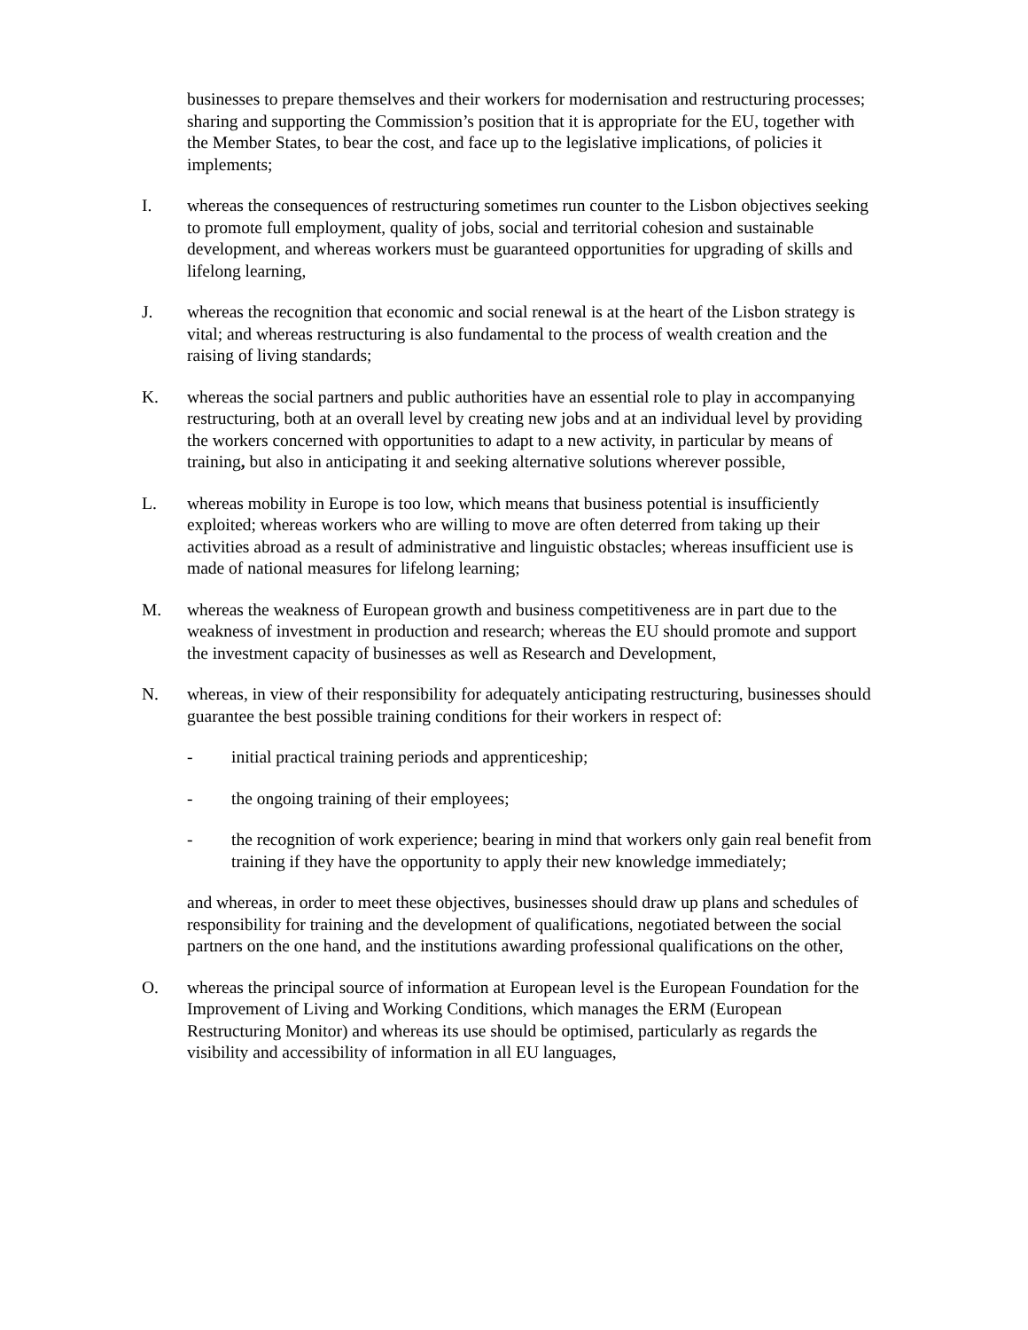businesses to prepare themselves and their workers for modernisation and restructuring processes; sharing and supporting the Commission’s position that it is appropriate for the EU, together with the Member States, to bear the cost, and face up to the legislative implications, of policies it implements;
I. whereas the consequences of restructuring sometimes run counter to the Lisbon objectives seeking to promote full employment, quality of jobs, social and territorial cohesion and sustainable development, and whereas workers must be guaranteed opportunities for upgrading of skills and lifelong learning,
J. whereas the recognition that economic and social renewal is at the heart of the Lisbon strategy is vital; and whereas restructuring is also fundamental to the process of wealth creation and the raising of living standards;
K. whereas the social partners and public authorities have an essential role to play in accompanying restructuring, both at an overall level by creating new jobs and at an individual level by providing the workers concerned with opportunities to adapt to a new activity, in particular by means of training, but also in anticipating it and seeking alternative solutions wherever possible,
L. whereas mobility in Europe is too low, which means that business potential is insufficiently exploited; whereas workers who are willing to move are often deterred from taking up their activities abroad as a result of administrative and linguistic obstacles; whereas insufficient use is made of national measures for lifelong learning;
M. whereas the weakness of European growth and business competitiveness are in part due to the weakness of investment in production and research; whereas the EU should promote and support the investment capacity of businesses as well as Research and Development,
N. whereas, in view of their responsibility for adequately anticipating restructuring, businesses should guarantee the best possible training conditions for their workers in respect of:
- initial practical training periods and apprenticeship;
- the ongoing training of their employees;
- the recognition of work experience; bearing in mind that workers only gain real benefit from training if they have the opportunity to apply their new knowledge immediately;
and whereas, in order to meet these objectives, businesses should draw up plans and schedules of responsibility for training and the development of qualifications, negotiated between the social partners on the one hand, and the institutions awarding professional qualifications on the other,
O. whereas the principal source of information at European level is the European Foundation for the Improvement of Living and Working Conditions, which manages the ERM (European Restructuring Monitor) and whereas its use should be optimised, particularly as regards the visibility and accessibility of information in all EU languages,